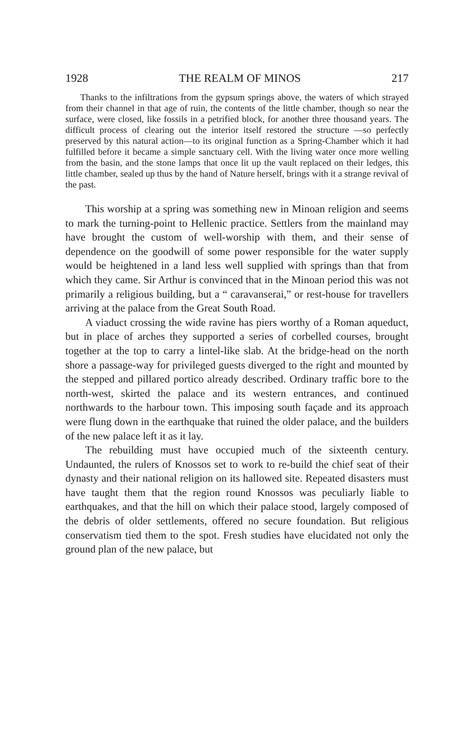1928 THE REALM OF MINOS 217
Thanks to the infiltrations from the gypsum springs above, the waters of which strayed from their channel in that age of ruin, the contents of the little chamber, though so near the surface, were closed, like fossils in a petrified block, for another three thousand years. The difficult process of clearing out the interior itself restored the structure —so perfectly preserved by this natural action—to its original function as a Spring-Chamber which it had fulfilled before it became a simple sanctuary cell. With the living water once more welling from the basin, and the stone lamps that once lit up the vault replaced on their ledges, this little chamber, sealed up thus by the hand of Nature herself, brings with it a strange revival of the past.
This worship at a spring was something new in Minoan religion and seems to mark the turning-point to Hellenic practice. Settlers from the mainland may have brought the custom of well-worship with them, and their sense of dependence on the goodwill of some power responsible for the water supply would be heightened in a land less well supplied with springs than that from which they came. Sir Arthur is convinced that in the Minoan period this was not primarily a religious building, but a “ caravanserai,” or rest-house for travellers arriving at the palace from the Great South Road.
A viaduct crossing the wide ravine has piers worthy of a Roman aqueduct, but in place of arches they supported a series of corbelled courses, brought together at the top to carry a lintel-like slab. At the bridge-head on the north shore a passage-way for privileged guests diverged to the right and mounted by the stepped and pillared portico already described. Ordinary traffic bore to the north-west, skirted the palace and its western entrances, and continued northwards to the harbour town. This imposing south façade and its approach were flung down in the earthquake that ruined the older palace, and the builders of the new palace left it as it lay.
The rebuilding must have occupied much of the sixteenth century. Undaunted, the rulers of Knossos set to work to re-build the chief seat of their dynasty and their national religion on its hallowed site. Repeated disasters must have taught them that the region round Knossos was peculiarly liable to earthquakes, and that the hill on which their palace stood, largely composed of the debris of older settlements, offered no secure foundation. But religious conservatism tied them to the spot. Fresh studies have elucidated not only the ground plan of the new palace, but